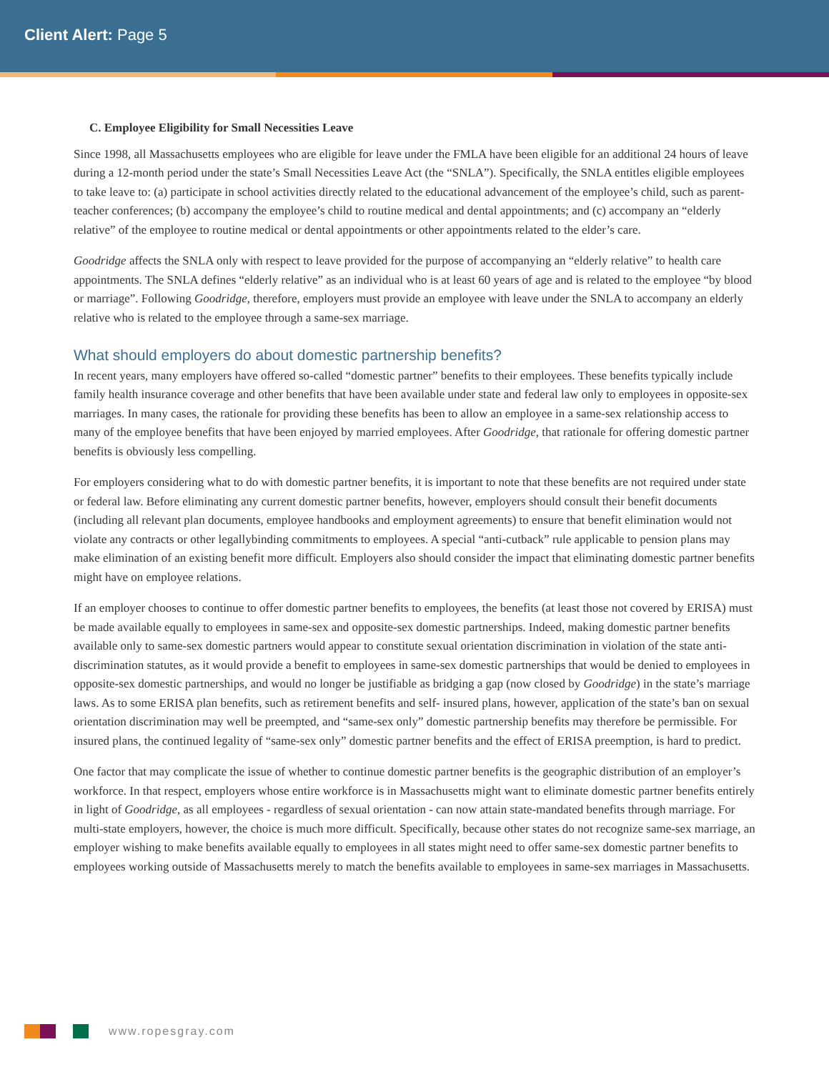Client Alert: Page 5
C. Employee Eligibility for Small Necessities Leave
Since 1998, all Massachusetts employees who are eligible for leave under the FMLA have been eligible for an additional 24 hours of leave during a 12-month period under the state’s Small Necessities Leave Act (the “SNLA”). Specifically, the SNLA entitles eligible employees to take leave to: (a) participate in school activities directly related to the educational advancement of the employee’s child, such as parent-teacher conferences; (b) accompany the employee’s child to routine medical and dental appointments; and (c) accompany an “elderly relative” of the employee to routine medical or dental appointments or other appointments related to the elder’s care.
Goodridge affects the SNLA only with respect to leave provided for the purpose of accompanying an “elderly relative” to health care appointments. The SNLA defines “elderly relative” as an individual who is at least 60 years of age and is related to the employee “by blood or marriage”. Following Goodridge, therefore, employers must provide an employee with leave under the SNLA to accompany an elderly relative who is related to the employee through a same-sex marriage.
What should employers do about domestic partnership benefits?
In recent years, many employers have offered so-called “domestic partner” benefits to their employees. These benefits typically include family health insurance coverage and other benefits that have been available under state and federal law only to employees in opposite-sex marriages. In many cases, the rationale for providing these benefits has been to allow an employee in a same-sex relationship access to many of the employee benefits that have been enjoyed by married employees. After Goodridge, that rationale for offering domestic partner benefits is obviously less compelling.
For employers considering what to do with domestic partner benefits, it is important to note that these benefits are not required under state or federal law. Before eliminating any current domestic partner benefits, however, employers should consult their benefit documents (including all relevant plan documents, employee handbooks and employment agreements) to ensure that benefit elimination would not violate any contracts or other legallybinding commitments to employees. A special “anti-cutback” rule applicable to pension plans may make elimination of an existing benefit more difficult. Employers also should consider the impact that eliminating domestic partner benefits might have on employee relations.
If an employer chooses to continue to offer domestic partner benefits to employees, the benefits (at least those not covered by ERISA) must be made available equally to employees in same-sex and opposite-sex domestic partnerships. Indeed, making domestic partner benefits available only to same-sex domestic partners would appear to constitute sexual orientation discrimination in violation of the state anti-discrimination statutes, as it would provide a benefit to employees in same-sex domestic partnerships that would be denied to employees in opposite-sex domestic partnerships, and would no longer be justifiable as bridging a gap (now closed by Goodridge) in the state’s marriage laws. As to some ERISA plan benefits, such as retirement benefits and self- insured plans, however, application of the state’s ban on sexual orientation discrimination may well be preempted, and “same-sex only” domestic partnership benefits may therefore be permissible. For insured plans, the continued legality of “same-sex only” domestic partner benefits and the effect of ERISA preemption, is hard to predict.
One factor that may complicate the issue of whether to continue domestic partner benefits is the geographic distribution of an employer’s workforce. In that respect, employers whose entire workforce is in Massachusetts might want to eliminate domestic partner benefits entirely in light of Goodridge, as all employees - regardless of sexual orientation - can now attain state-mandated benefits through marriage. For multi-state employers, however, the choice is much more difficult. Specifically, because other states do not recognize same-sex marriage, an employer wishing to make benefits available equally to employees in all states might need to offer same-sex domestic partner benefits to employees working outside of Massachusetts merely to match the benefits available to employees in same-sex marriages in Massachusetts.
www.ropesgray.com